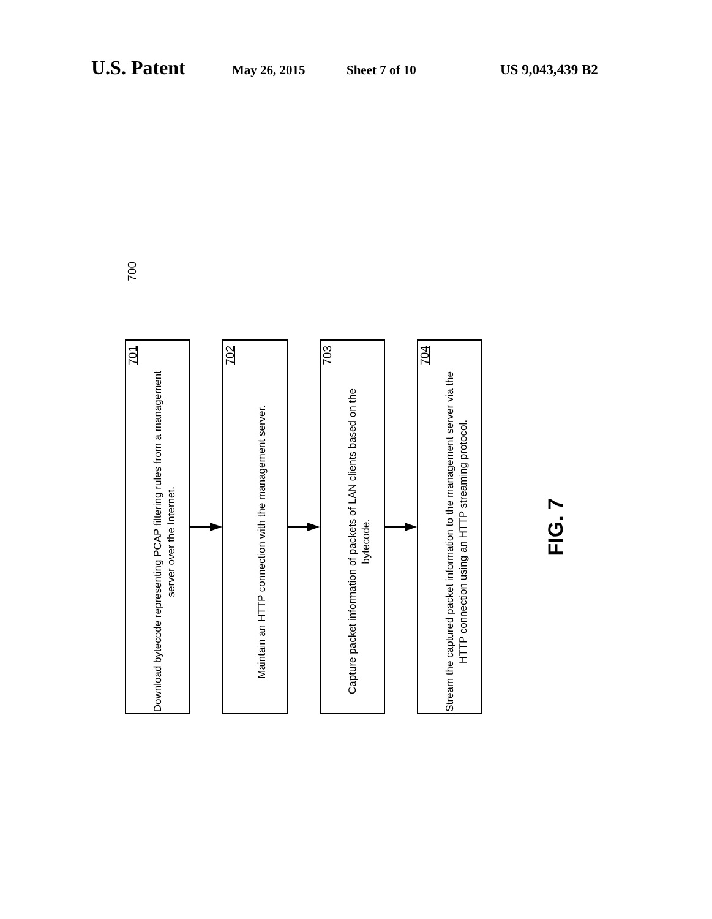U.S. Patent
May 26, 2015 Sheet 7 of 10 US 9,043,439 B2
700
Download bytecode representing PCAP filtering rules from a management server over the Internet.
701
Maintain an HTTP connection with the management server.
702
Capture packet information of packets of LAN clients based on the bytecode.
703
Stream the captured packet information to the management server via the HTTP connection using an HTTP streaming protocol.
704
FIG. 7